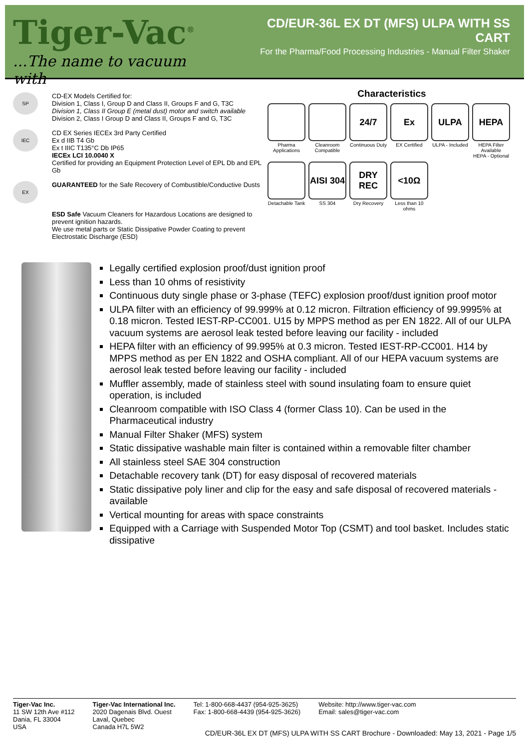Tiger-Vac<sup>®</sup>
...The name to vacuum with
CD/EUR-36L EX DT (MFS) ULPA WITH SS CART
For the Pharma/Food Processing Industries - Manual Filter Shaker
SP
CD-EX Models Certified for:
Division 1, Class I, Group D and Class II, Groups F and G, T3C
Division 1, Class II Group E (metal dust) motor and switch available
Division 2, Class I Group D and Class II, Groups F and G, T3C
IEC
CD EX Series IECEx 3rd Party Certified
Ex d IIB T4 Gb
Ex t IIIC T135°C Db IP65
IECEx LCI 10.0040 X
Certified for providing an Equipment Protection Level of EPL Db and EPL Gb
EX
GUARANTEED for the Safe Recovery of Combustible/Conductive Dusts
ESD Safe Vacuum Cleaners for Hazardous Locations are designed to prevent ignition hazards.
We use metal parts or Static Dissipative Powder Coating to prevent Electrostatic Discharge (ESD)
Characteristics
Pharma Applications
Cleanroom Compatible
24/7
Continuous Duty
Ex
EX Certified
ULPA
ULPA - Included
HEPA
HEPA Filter Available
HEPA - Optional
Detachable Tank
AISI 304
SS 304
DRY REC
Dry Recovery
<10Ω
Less than 10 ohms
Legally certified explosion proof/dust ignition proof
Less than 10 ohms of resistivity
Continuous duty single phase or 3-phase (TEFC) explosion proof/dust ignition proof motor
ULPA filter with an efficiency of 99.999% at 0.12 micron. Filtration efficiency of 99.9995% at 0.18 micron. Tested IEST-RP-CC001. U15 by MPPS method as per EN 1822. All of our ULPA vacuum systems are aerosol leak tested before leaving our facility - included
HEPA filter with an efficiency of 99.995% at 0.3 micron. Tested IEST-RP-CC001. H14 by MPPS method as per EN 1822 and OSHA compliant. All of our HEPA vacuum systems are aerosol leak tested before leaving our facility - included
Muffler assembly, made of stainless steel with sound insulating foam to ensure quiet operation, is included
Cleanroom compatible with ISO Class 4 (former Class 10). Can be used in the Pharmaceutical industry
Manual Filter Shaker (MFS) system
Static dissipative washable main filter is contained within a removable filter chamber
All stainless steel SAE 304 construction
Detachable recovery tank (DT) for easy disposal of recovered materials
Static dissipative poly liner and clip for the easy and safe disposal of recovered materials - available
Vertical mounting for areas with space constraints
Equipped with a Carriage with Suspended Motor Top (CSMT) and tool basket. Includes static dissipative
Tiger-Vac Inc.
11 SW 12th Ave #112
Dania, FL 33004
USA
Tiger-Vac International Inc.
2020 Dagenais Blvd. Ouest
Laval, Quebec
Canada H7L 5W2
Tel: 1-800-668-4437 (954-925-3625)
Fax: 1-800-668-4439 (954-925-3626)
Website: http://www.tiger-vac.com
Email: sales@tiger-vac.com
CD/EUR-36L EX DT (MFS) ULPA WITH SS CART Brochure - Downloaded: May 13, 2021 - Page 1/5